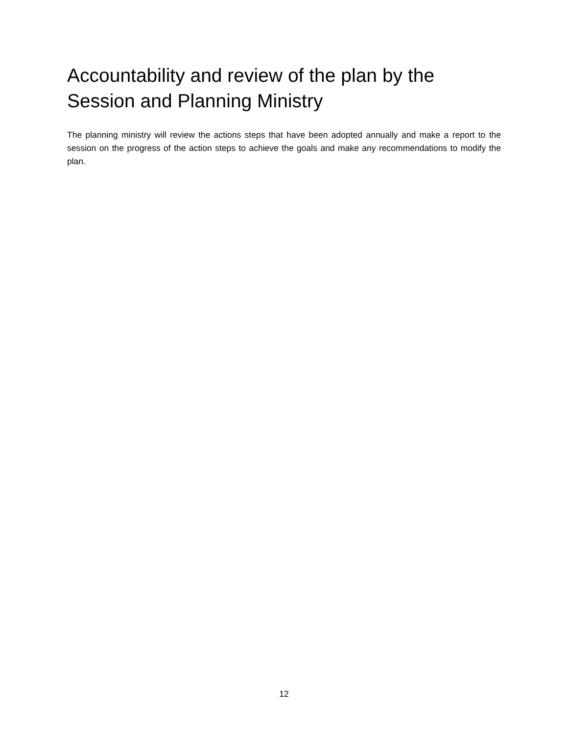Accountability and review of the plan by the Session and Planning Ministry
The planning ministry will review the actions steps that have been adopted annually and make a report to the session on the progress of the action steps to achieve the goals and make any recommendations to modify the plan.
12